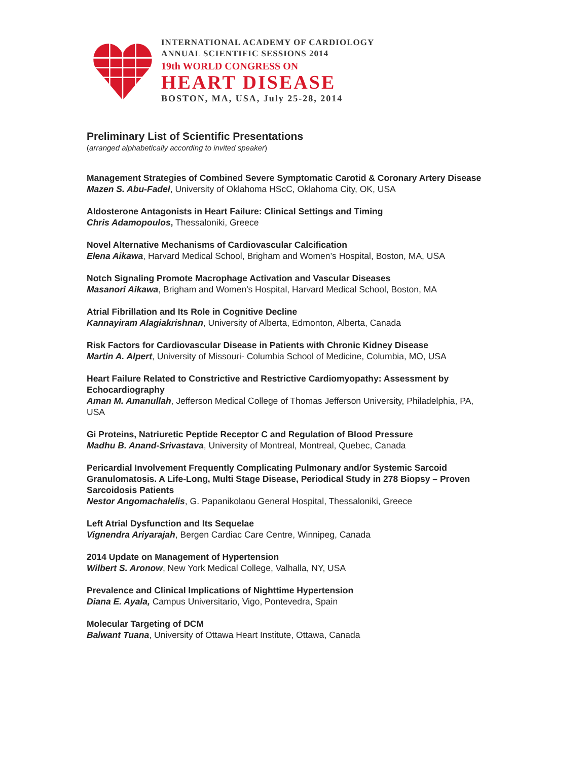INTERNATIONAL ACADEMY OF CARDIOLOGY
ANNUAL SCIENTIFIC SESSIONS 2014
19th WORLD CONGRESS ON
HEART DISEASE
BOSTON, MA, USA, July 25-28, 2014
Preliminary List of Scientific Presentations
(arranged alphabetically according to invited speaker)
Management Strategies of Combined Severe Symptomatic Carotid & Coronary Artery Disease
Mazen S. Abu-Fadel, University of Oklahoma HScC, Oklahoma City, OK, USA
Aldosterone Antagonists in Heart Failure: Clinical Settings and Timing
Chris Adamopoulos, Thessaloniki, Greece
Novel Alternative Mechanisms of Cardiovascular Calcification
Elena Aikawa, Harvard Medical School, Brigham and Women’s Hospital, Boston, MA, USA
Notch Signaling Promote Macrophage Activation and Vascular Diseases
Masanori Aikawa, Brigham and Women's Hospital, Harvard Medical School, Boston, MA
Atrial Fibrillation and Its Role in Cognitive Decline
Kannayiram Alagiakrishnan, University of Alberta, Edmonton, Alberta, Canada
Risk Factors for Cardiovascular Disease in Patients with Chronic Kidney Disease
Martin A. Alpert, University of Missouri- Columbia School of Medicine, Columbia, MO, USA
Heart Failure Related to Constrictive and Restrictive Cardiomyopathy: Assessment by Echocardiography
Aman M. Amanullah, Jefferson Medical College of Thomas Jefferson University, Philadelphia, PA, USA
Gi Proteins, Natriuretic Peptide Receptor C and Regulation of Blood Pressure
Madhu B. Anand-Srivastava, University of Montreal, Montreal, Quebec, Canada
Pericardial Involvement Frequently Complicating Pulmonary and/or Systemic Sarcoid Granulomatosis. A Life-Long, Multi Stage Disease, Periodical Study in 278 Biopsy – Proven Sarcoidosis Patients
Nestor Angomachalelis, G. Papanikolaou General Hospital, Thessaloniki, Greece
Left Atrial Dysfunction and Its Sequelae
Vignendra Ariyarajah, Bergen Cardiac Care Centre, Winnipeg, Canada
2014 Update on Management of Hypertension
Wilbert S. Aronow, New York Medical College, Valhalla, NY, USA
Prevalence and Clinical Implications of Nighttime Hypertension
Diana E. Ayala, Campus Universitario, Vigo, Pontevedra, Spain
Molecular Targeting of DCM
Balwant Tuana, University of Ottawa Heart Institute, Ottawa, Canada